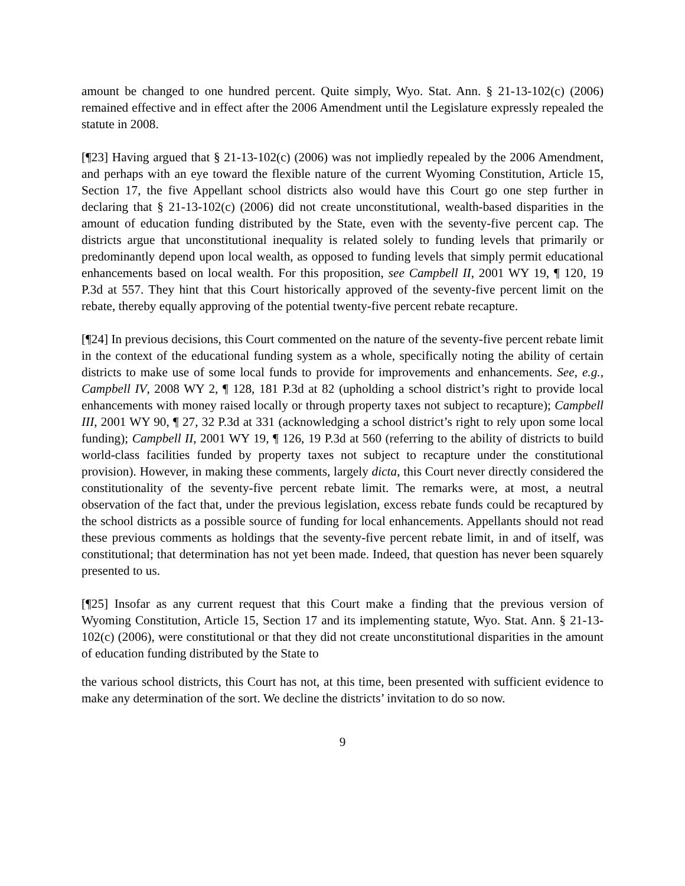amount be changed to one hundred percent. Quite simply, Wyo. Stat. Ann. § 21-13-102(c) (2006) remained effective and in effect after the 2006 Amendment until the Legislature expressly repealed the statute in 2008.
[¶23] Having argued that § 21-13-102(c) (2006) was not impliedly repealed by the 2006 Amendment, and perhaps with an eye toward the flexible nature of the current Wyoming Constitution, Article 15, Section 17, the five Appellant school districts also would have this Court go one step further in declaring that § 21-13-102(c) (2006) did not create unconstitutional, wealth-based disparities in the amount of education funding distributed by the State, even with the seventy-five percent cap. The districts argue that unconstitutional inequality is related solely to funding levels that primarily or predominantly depend upon local wealth, as opposed to funding levels that simply permit educational enhancements based on local wealth. For this proposition, see Campbell II, 2001 WY 19, ¶ 120, 19 P.3d at 557. They hint that this Court historically approved of the seventy-five percent limit on the rebate, thereby equally approving of the potential twenty-five percent rebate recapture.
[¶24] In previous decisions, this Court commented on the nature of the seventy-five percent rebate limit in the context of the educational funding system as a whole, specifically noting the ability of certain districts to make use of some local funds to provide for improvements and enhancements. See, e.g., Campbell IV, 2008 WY 2, ¶ 128, 181 P.3d at 82 (upholding a school district’s right to provide local enhancements with money raised locally or through property taxes not subject to recapture); Campbell III, 2001 WY 90, ¶ 27, 32 P.3d at 331 (acknowledging a school district’s right to rely upon some local funding); Campbell II, 2001 WY 19, ¶ 126, 19 P.3d at 560 (referring to the ability of districts to build world-class facilities funded by property taxes not subject to recapture under the constitutional provision). However, in making these comments, largely dicta, this Court never directly considered the constitutionality of the seventy-five percent rebate limit. The remarks were, at most, a neutral observation of the fact that, under the previous legislation, excess rebate funds could be recaptured by the school districts as a possible source of funding for local enhancements. Appellants should not read these previous comments as holdings that the seventy-five percent rebate limit, in and of itself, was constitutional; that determination has not yet been made. Indeed, that question has never been squarely presented to us.
[¶25] Insofar as any current request that this Court make a finding that the previous version of Wyoming Constitution, Article 15, Section 17 and its implementing statute, Wyo. Stat. Ann. § 21-13-102(c) (2006), were constitutional or that they did not create unconstitutional disparities in the amount of education funding distributed by the State to
the various school districts, this Court has not, at this time, been presented with sufficient evidence to make any determination of the sort. We decline the districts’ invitation to do so now.
9